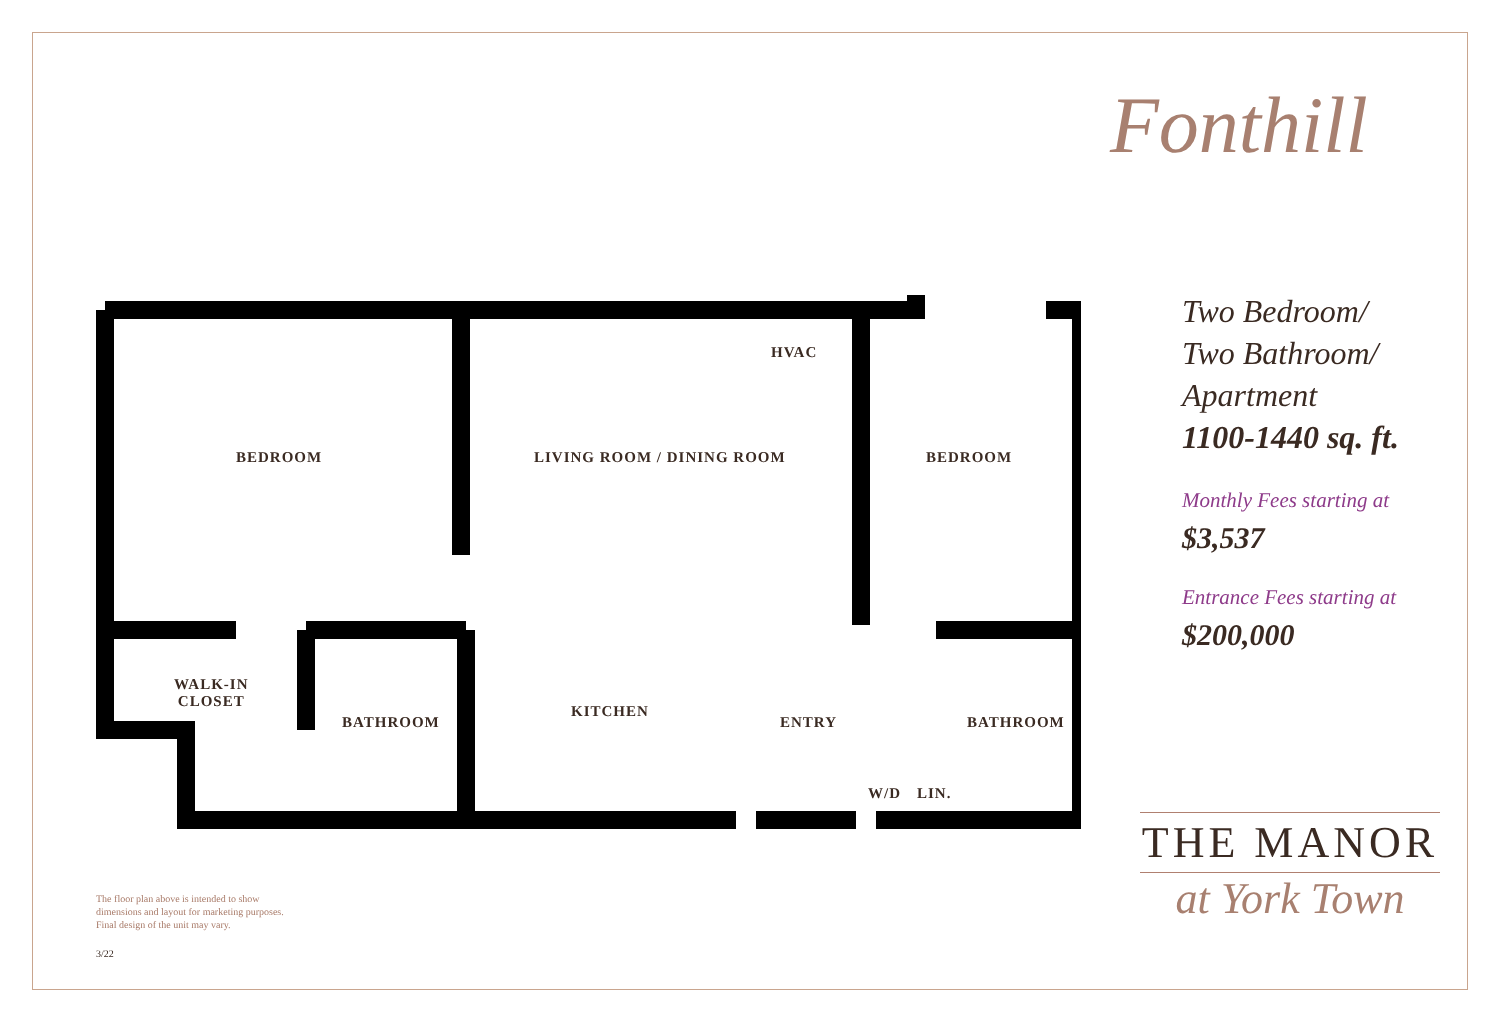BEDROOM LIVING ROOM / DINING ROOM BEDROOM
HVAC
WALK-IN
CLOSET
BATHROOM
KITCHEN
ENTRY BATHROOM
W/D LIN.
The floor plan above is intended to show
dimensions and layout for marketing purposes.
Final design of the unit may vary.
3/22
Fonthill
Two Bedroom/
Two Bathroom/
Apartment
1100-1440 sq. ft.
Monthly Fees starting at
$3,537
Entrance Fees starting at
$200,000
THE MANOR
at York Town